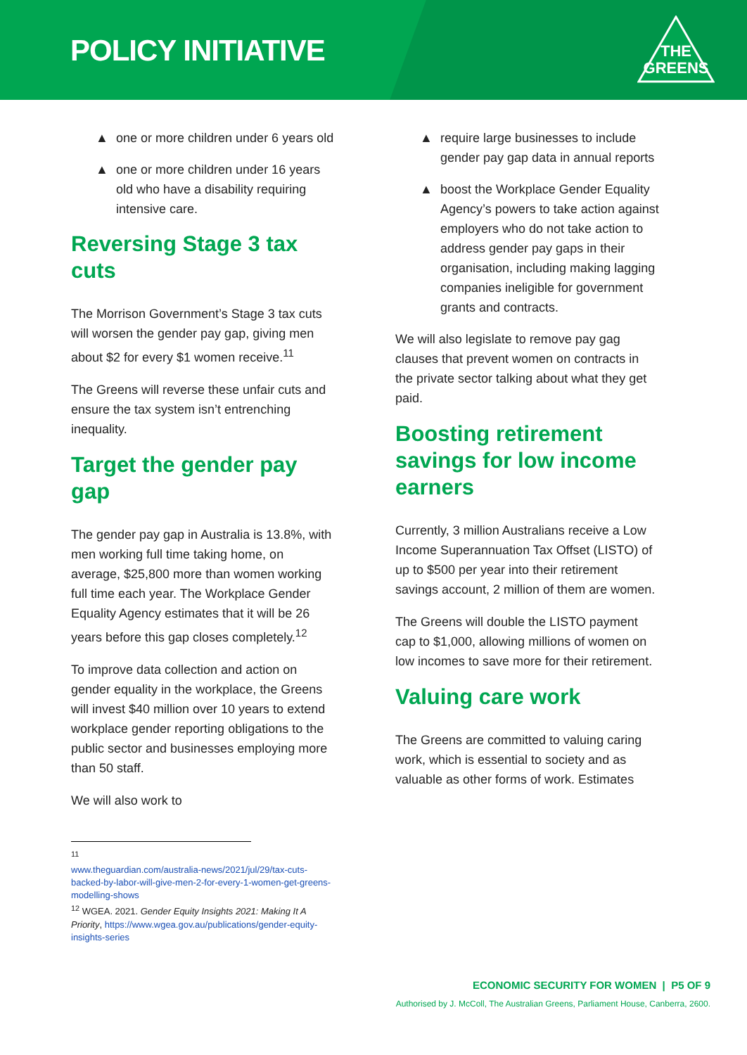POLICY INITIATIVE
THE
GREENS
▲ one or more children under 6 years old
▲ one or more children under 16 years old who have a disability requiring intensive care.
Reversing Stage 3 tax cuts
The Morrison Government’s Stage 3 tax cuts will worsen the gender pay gap, giving men about $2 for every $1 women receive.<sup>11</sup>
The Greens will reverse these unfair cuts and ensure the tax system isn’t entrenching inequality.
Target the gender pay gap
The gender pay gap in Australia is 13.8%, with men working full time taking home, on average, $25,800 more than women working full time each year. The Workplace Gender Equality Agency estimates that it will be 26 years before this gap closes completely.<sup>12</sup>
To improve data collection and action on gender equality in the workplace, the Greens will invest $40 million over 10 years to extend workplace gender reporting obligations to the public sector and businesses employing more than 50 staff.
We will also work to
<sup>11</sup>
www.theguardian.com/australia-news/2021/jul/29/tax-cuts-backed-by-labor-will-give-men-2-for-every-1-women-get-greens-modelling-shows
<sup>12</sup> WGEA. 2021. Gender Equity Insights 2021: Making It A Priority, https://www.wgea.gov.au/publications/gender-equity-insights-series
▲ require large businesses to include gender pay gap data in annual reports
▲ boost the Workplace Gender Equality Agency’s powers to take action against employers who do not take action to address gender pay gaps in their organisation, including making lagging companies ineligible for government grants and contracts.
We will also legislate to remove pay gag clauses that prevent women on contracts in the private sector talking about what they get paid.
Boosting retirement savings for low income earners
Currently, 3 million Australians receive a Low Income Superannuation Tax Offset (LISTO) of up to $500 per year into their retirement savings account, 2 million of them are women.
The Greens will double the LISTO payment cap to $1,000, allowing millions of women on low incomes to save more for their retirement.
Valuing care work
The Greens are committed to valuing caring work, which is essential to society and as valuable as other forms of work. Estimates
ECONOMIC SECURITY FOR WOMEN | P5 OF 9
Authorised by J. McColl, The Australian Greens, Parliament House, Canberra, 2600.